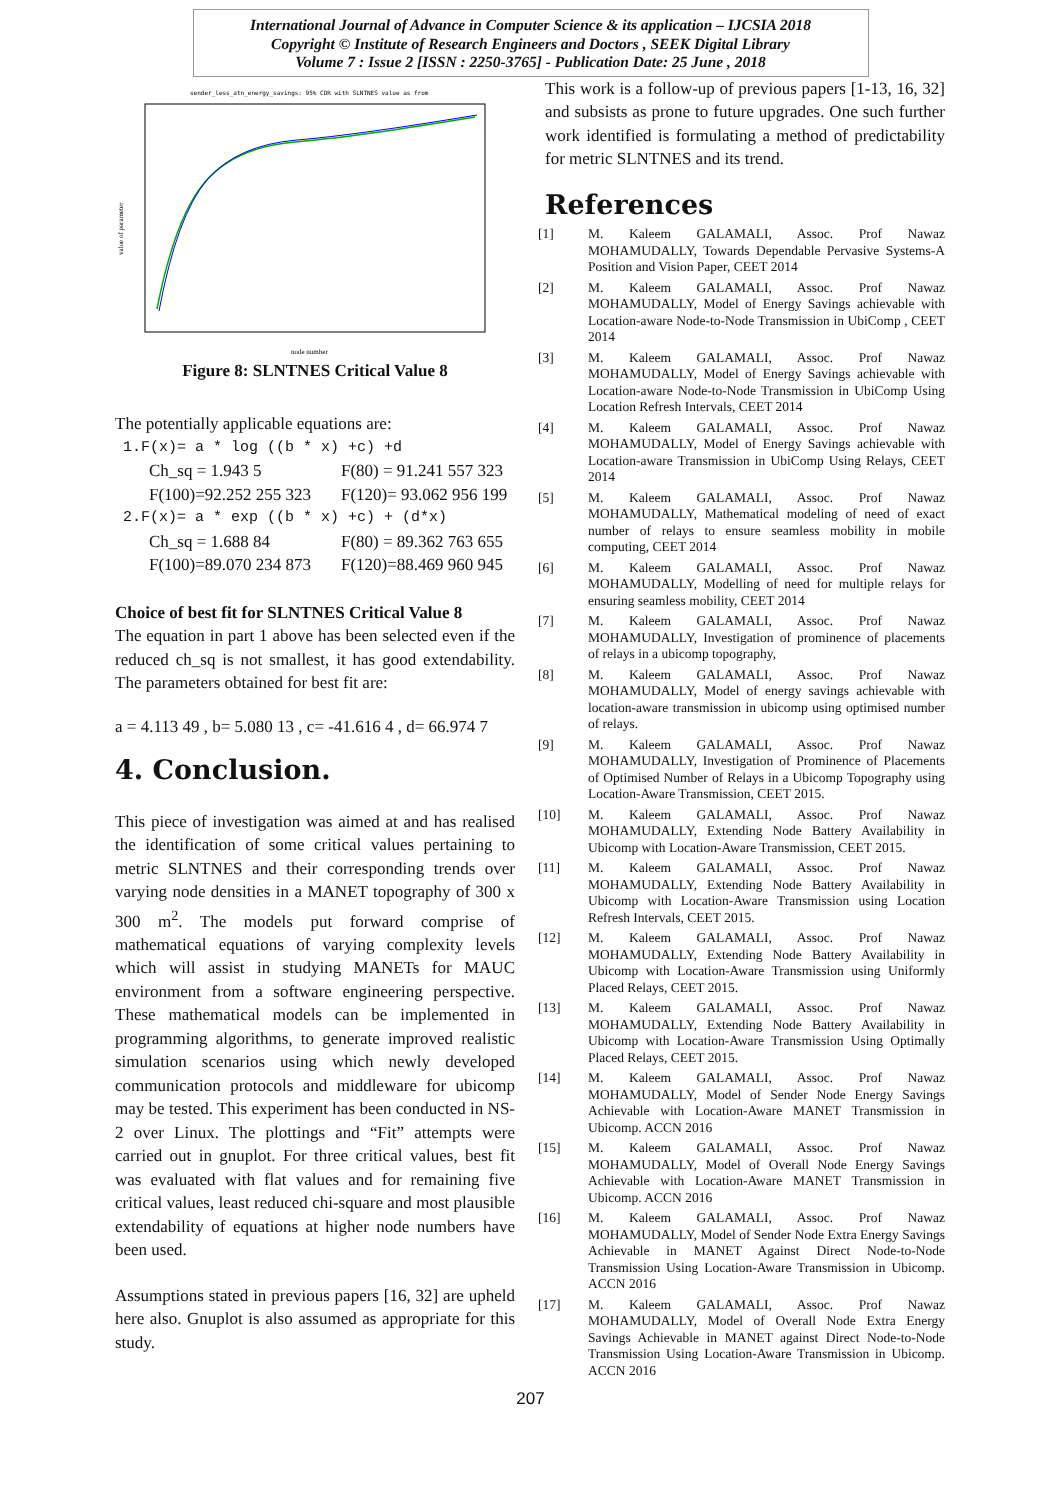International Journal of Advance in Computer Science & its application – IJCSIA 2018
Copyright © Institute of Research Engineers and Doctors , SEEK Digital Library
Volume 7 : Issue 2 [ISSN : 2250-3765] - Publication Date: 25 June , 2018
sender_less_atn_energy_savings: 95% CDR with SLNTNES value as from
value of parameter
node number
Figure 8: SLNTNES Critical Value 8
The potentially applicable equations are:
1.F(x)= a * log ((b * x) +c) +d
Ch_sq = 1.943 5 F(80) = 91.241 557 323
F(100)=92.252 255 323 F(120)= 93.062 956 199
2.F(x)= a * exp ((b * x) +c) + (d*x)
Ch_sq = 1.688 84 F(80) = 89.362 763 655
F(100)=89.070 234 873 F(120)=88.469 960 945
Choice of best fit for SLNTNES Critical Value 8
The equation in part 1 above has been selected even if the reduced ch_sq is not smallest, it has good extendability. The parameters obtained for best fit are:
a = 4.113 49 , b= 5.080 13 , c= -41.616 4 , d= 66.974 7
4. Conclusion.
This piece of investigation was aimed at and has realised the identification of some critical values pertaining to metric SLNTNES and their corresponding trends over varying node densities in a MANET topography of 300 x 300 m<sup>2</sup>. The models put forward comprise of mathematical equations of varying complexity levels which will assist in studying MANETs for MAUC environment from a software engineering perspective. These mathematical models can be implemented in programming algorithms, to generate improved realistic simulation scenarios using which newly developed communication protocols and middleware for ubicomp may be tested. This experiment has been conducted in NS-2 over Linux. The plottings and “Fit” attempts were carried out in gnuplot. For three critical values, best fit was evaluated with flat values and for remaining five critical values, least reduced chi-square and most plausible extendability of equations at higher node numbers have been used.
Assumptions stated in previous papers [16, 32] are upheld here also. Gnuplot is also assumed as appropriate for this study.
This work is a follow-up of previous papers [1-13, 16, 32] and subsists as prone to future upgrades. One such further work identified is formulating a method of predictability for metric SLNTNES and its trend.
References
[1] M. Kaleem GALAMALI, Assoc. Prof Nawaz MOHAMUDALLY, Towards Dependable Pervasive Systems-A Position and Vision Paper, CEET 2014
[2] M. Kaleem GALAMALI, Assoc. Prof Nawaz MOHAMUDALLY, Model of Energy Savings achievable with Location-aware Node-to-Node Transmission in UbiComp , CEET 2014
[3] M. Kaleem GALAMALI, Assoc. Prof Nawaz MOHAMUDALLY, Model of Energy Savings achievable with Location-aware Node-to-Node Transmission in UbiComp Using Location Refresh Intervals, CEET 2014
[4] M. Kaleem GALAMALI, Assoc. Prof Nawaz MOHAMUDALLY, Model of Energy Savings achievable with Location-aware Transmission in UbiComp Using Relays, CEET 2014
[5] M. Kaleem GALAMALI, Assoc. Prof Nawaz MOHAMUDALLY, Mathematical modeling of need of exact number of relays to ensure seamless mobility in mobile computing, CEET 2014
[6] M. Kaleem GALAMALI, Assoc. Prof Nawaz MOHAMUDALLY, Modelling of need for multiple relays for ensuring seamless mobility, CEET 2014
[7] M. Kaleem GALAMALI, Assoc. Prof Nawaz MOHAMUDALLY, Investigation of prominence of placements of relays in a ubicomp topography,
[8] M. Kaleem GALAMALI, Assoc. Prof Nawaz MOHAMUDALLY, Model of energy savings achievable with location-aware transmission in ubicomp using optimised number of relays.
[9] M. Kaleem GALAMALI, Assoc. Prof Nawaz MOHAMUDALLY, Investigation of Prominence of Placements of Optimised Number of Relays in a Ubicomp Topography using Location-Aware Transmission, CEET 2015.
[10] M. Kaleem GALAMALI, Assoc. Prof Nawaz MOHAMUDALLY, Extending Node Battery Availability in Ubicomp with Location-Aware Transmission, CEET 2015.
[11] M. Kaleem GALAMALI, Assoc. Prof Nawaz MOHAMUDALLY, Extending Node Battery Availability in Ubicomp with Location-Aware Transmission using Location Refresh Intervals, CEET 2015.
[12] M. Kaleem GALAMALI, Assoc. Prof Nawaz MOHAMUDALLY, Extending Node Battery Availability in Ubicomp with Location-Aware Transmission using Uniformly Placed Relays, CEET 2015.
[13] M. Kaleem GALAMALI, Assoc. Prof Nawaz MOHAMUDALLY, Extending Node Battery Availability in Ubicomp with Location-Aware Transmission Using Optimally Placed Relays, CEET 2015.
[14] M. Kaleem GALAMALI, Assoc. Prof Nawaz MOHAMUDALLY, Model of Sender Node Energy Savings Achievable with Location-Aware MANET Transmission in Ubicomp. ACCN 2016
[15] M. Kaleem GALAMALI, Assoc. Prof Nawaz MOHAMUDALLY, Model of Overall Node Energy Savings Achievable with Location-Aware MANET Transmission in Ubicomp. ACCN 2016
[16] M. Kaleem GALAMALI, Assoc. Prof Nawaz MOHAMUDALLY, Model of Sender Node Extra Energy Savings Achievable in MANET Against Direct Node-to-Node Transmission Using Location-Aware Transmission in Ubicomp. ACCN 2016
[17] M. Kaleem GALAMALI, Assoc. Prof Nawaz MOHAMUDALLY, Model of Overall Node Extra Energy Savings Achievable in MANET against Direct Node-to-Node Transmission Using Location-Aware Transmission in Ubicomp. ACCN 2016
207